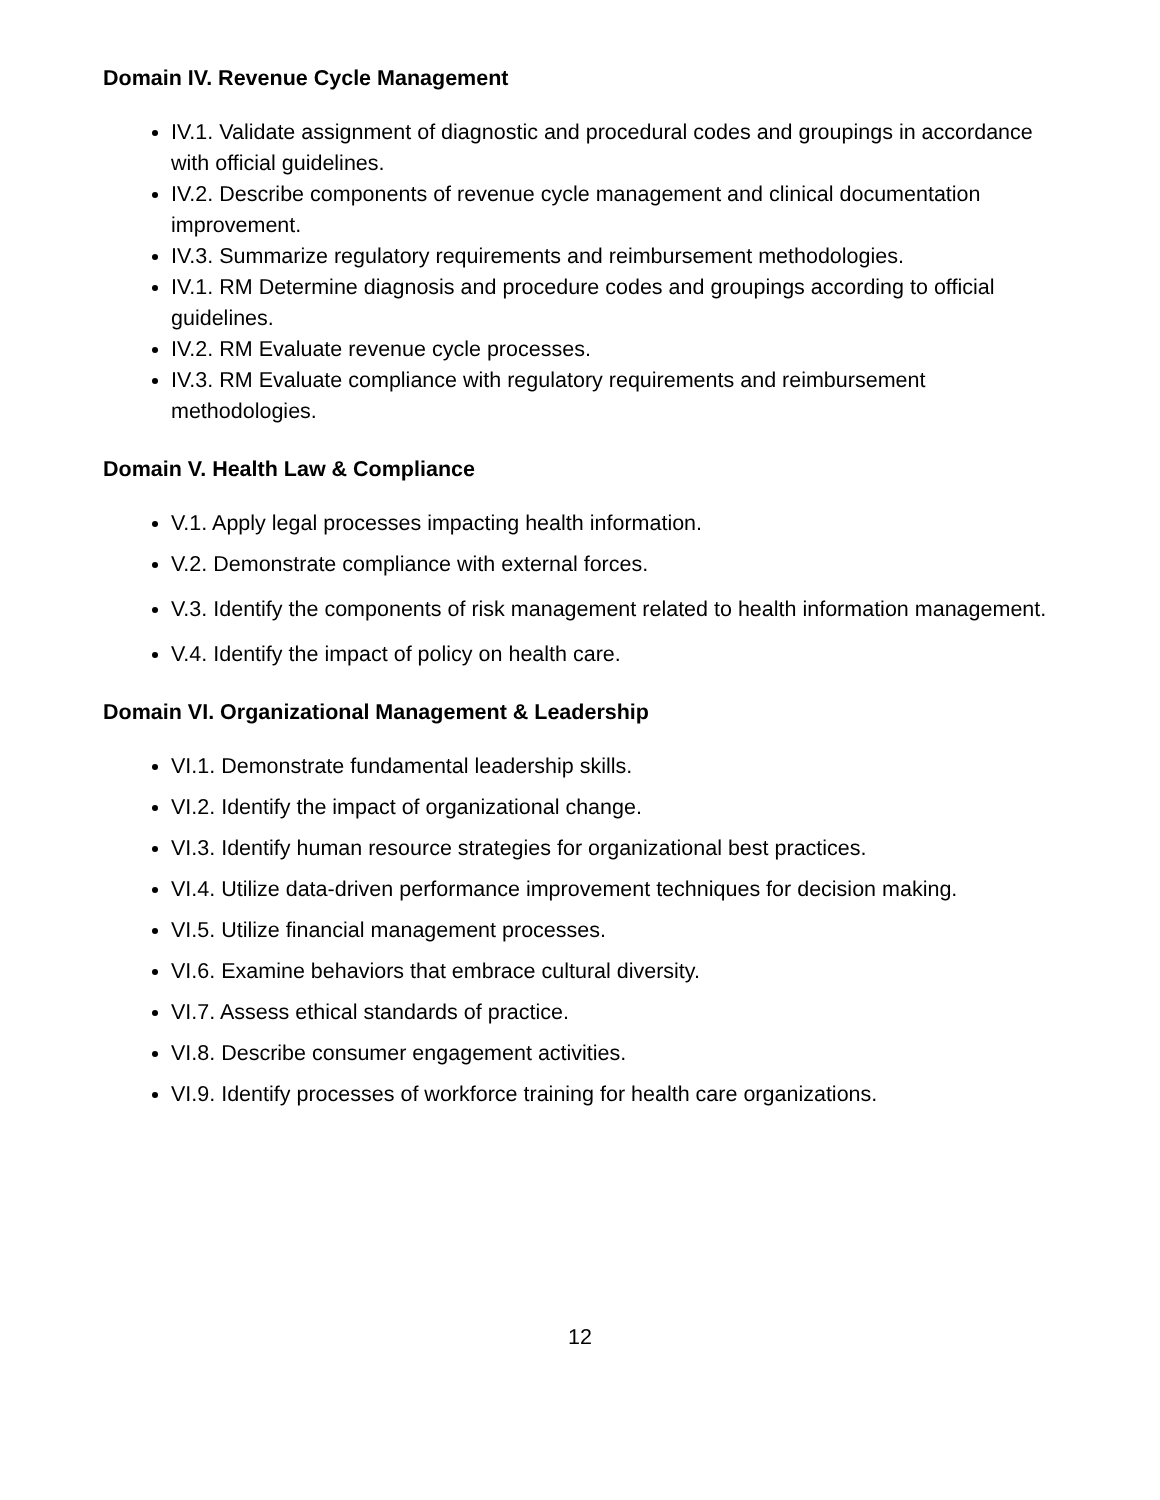Domain IV. Revenue Cycle Management
IV.1. Validate assignment of diagnostic and procedural codes and groupings in accordance with official guidelines.
IV.2. Describe components of revenue cycle management and clinical documentation improvement.
IV.3. Summarize regulatory requirements and reimbursement methodologies.
IV.1. RM Determine diagnosis and procedure codes and groupings according to official guidelines.
IV.2. RM Evaluate revenue cycle processes.
IV.3. RM Evaluate compliance with regulatory requirements and reimbursement methodologies.
Domain V. Health Law & Compliance
V.1. Apply legal processes impacting health information.
V.2. Demonstrate compliance with external forces.
V.3. Identify the components of risk management related to health information management.
V.4. Identify the impact of policy on health care.
Domain VI. Organizational Management & Leadership
VI.1. Demonstrate fundamental leadership skills.
VI.2. Identify the impact of organizational change.
VI.3. Identify human resource strategies for organizational best practices.
VI.4. Utilize data-driven performance improvement techniques for decision making.
VI.5. Utilize financial management processes.
VI.6. Examine behaviors that embrace cultural diversity.
VI.7. Assess ethical standards of practice.
VI.8. Describe consumer engagement activities.
VI.9. Identify processes of workforce training for health care organizations.
12